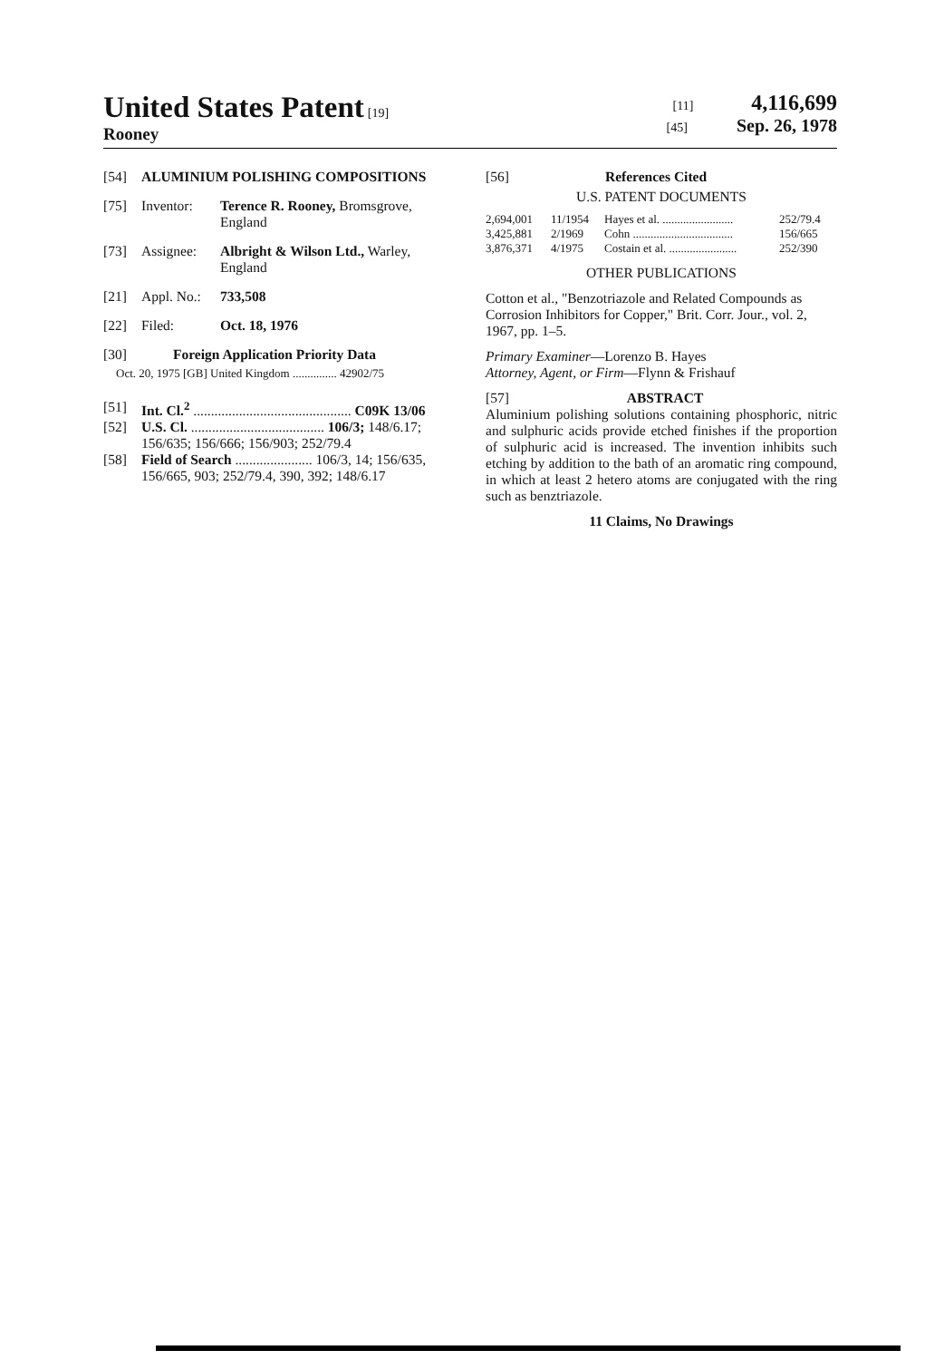United States Patent [19]
Rooney
[11] 4,116,699
[45] Sep. 26, 1978
[54] ALUMINIUM POLISHING COMPOSITIONS
[75] Inventor: Terence R. Rooney, Bromsgrove, England
[73] Assignee: Albright & Wilson Ltd., Warley, England
[21] Appl. No.: 733,508
[22] Filed: Oct. 18, 1976
[30] Foreign Application Priority Data
Oct. 20, 1975 [GB] United Kingdom ............... 42902/75
[51] Int. Cl.<sup>2</sup> ............................................. C09K 13/06
[52] U.S. Cl. ...................................... 106/3; 148/6.17; 156/635; 156/666; 156/903; 252/79.4
[58] Field of Search ...................... 106/3, 14; 156/635, 156/665, 903; 252/79.4, 390, 392; 148/6.17
[56] References Cited
U.S. PATENT DOCUMENTS
| 2,694,001 | 11/1954 | Hayes et al. ........................ | 252/79.4 |
| 3,425,881 | 2/1969 | Cohn .................................. | 156/665 |
| 3,876,371 | 4/1975 | Costain et al. ....................... | 252/390 |
OTHER PUBLICATIONS
Cotton et al., "Benzotriazole and Related Compounds as Corrosion Inhibitors for Copper," Brit. Corr. Jour., vol. 2, 1967, pp. 1–5.
Primary Examiner—Lorenzo B. Hayes
Attorney, Agent, or Firm—Flynn & Frishauf
[57] ABSTRACT
Aluminium polishing solutions containing phosphoric, nitric and sulphuric acids provide etched finishes if the proportion of sulphuric acid is increased. The invention inhibits such etching by addition to the bath of an aromatic ring compound, in which at least 2 hetero atoms are conjugated with the ring such as benztriazole.
11 Claims, No Drawings